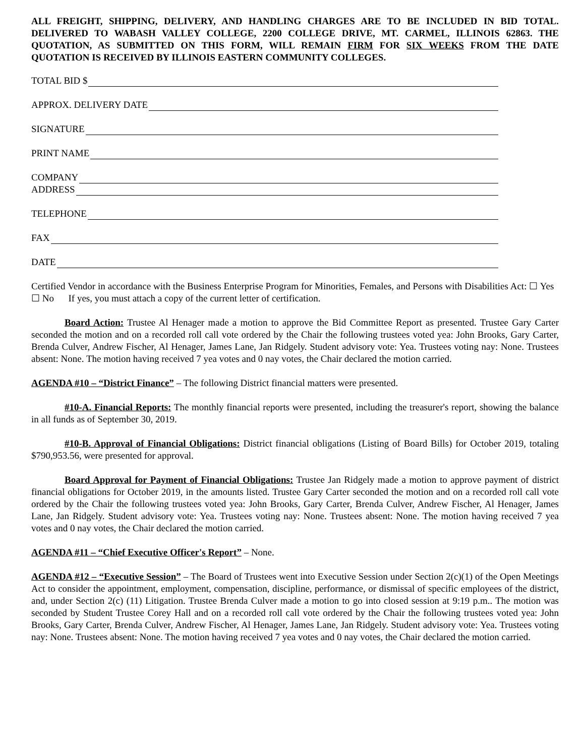ALL FREIGHT, SHIPPING, DELIVERY, AND HANDLING CHARGES ARE TO BE INCLUDED IN BID TOTAL. DELIVERED TO WABASH VALLEY COLLEGE, 2200 COLLEGE DRIVE, MT. CARMEL, ILLINOIS 62863. THE QUOTATION, AS SUBMITTED ON THIS FORM, WILL REMAIN FIRM FOR SIX WEEKS FROM THE DATE QUOTATION IS RECEIVED BY ILLINOIS EASTERN COMMUNITY COLLEGES.
TOTAL BID $
APPROX. DELIVERY DATE
SIGNATURE
PRINT NAME
COMPANY
ADDRESS
TELEPHONE
FAX
DATE
Certified Vendor in accordance with the Business Enterprise Program for Minorities, Females, and Persons with Disabilities Act: ☐ Yes ☐ No If yes, you must attach a copy of the current letter of certification.
Board Action: Trustee Al Henager made a motion to approve the Bid Committee Report as presented. Trustee Gary Carter seconded the motion and on a recorded roll call vote ordered by the Chair the following trustees voted yea: John Brooks, Gary Carter, Brenda Culver, Andrew Fischer, Al Henager, James Lane, Jan Ridgely. Student advisory vote: Yea. Trustees voting nay: None. Trustees absent: None. The motion having received 7 yea votes and 0 nay votes, the Chair declared the motion carried.
AGENDA #10 – “District Finance” – The following District financial matters were presented.
#10-A. Financial Reports: The monthly financial reports were presented, including the treasurer's report, showing the balance in all funds as of September 30, 2019.
#10-B. Approval of Financial Obligations: District financial obligations (Listing of Board Bills) for October 2019, totaling $790,953.56, were presented for approval.
Board Approval for Payment of Financial Obligations: Trustee Jan Ridgely made a motion to approve payment of district financial obligations for October 2019, in the amounts listed. Trustee Gary Carter seconded the motion and on a recorded roll call vote ordered by the Chair the following trustees voted yea: John Brooks, Gary Carter, Brenda Culver, Andrew Fischer, Al Henager, James Lane, Jan Ridgely. Student advisory vote: Yea. Trustees voting nay: None. Trustees absent: None. The motion having received 7 yea votes and 0 nay votes, the Chair declared the motion carried.
AGENDA #11 – “Chief Executive Officer's Report” – None.
AGENDA #12 – “Executive Session” – The Board of Trustees went into Executive Session under Section 2(c)(1) of the Open Meetings Act to consider the appointment, employment, compensation, discipline, performance, or dismissal of specific employees of the district, and, under Section 2(c) (11) Litigation. Trustee Brenda Culver made a motion to go into closed session at 9:19 p.m.. The motion was seconded by Student Trustee Corey Hall and on a recorded roll call vote ordered by the Chair the following trustees voted yea: John Brooks, Gary Carter, Brenda Culver, Andrew Fischer, Al Henager, James Lane, Jan Ridgely. Student advisory vote: Yea. Trustees voting nay: None. Trustees absent: None. The motion having received 7 yea votes and 0 nay votes, the Chair declared the motion carried.